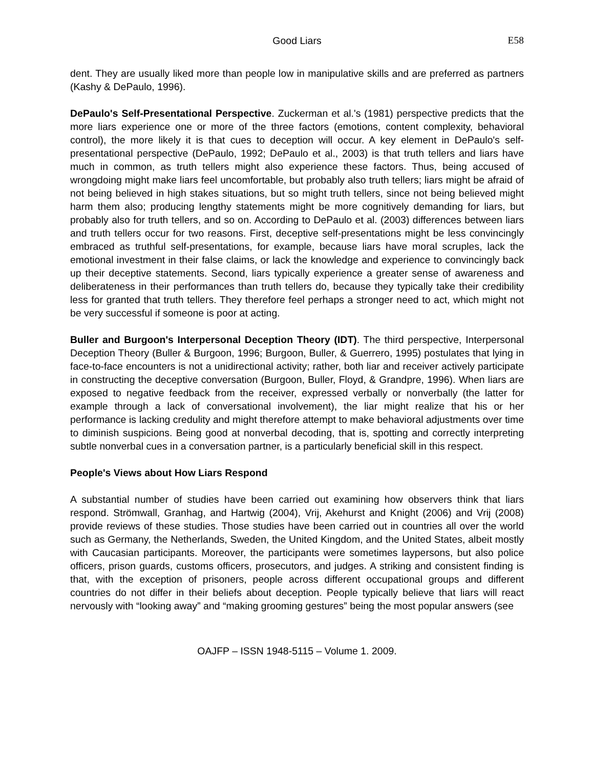Good Liars E58
dent. They are usually liked more than people low in manipulative skills and are preferred as partners (Kashy & DePaulo, 1996).
DePaulo's Self-Presentational Perspective. Zuckerman et al.'s (1981) perspective predicts that the more liars experience one or more of the three factors (emotions, content complexity, behavioral control), the more likely it is that cues to deception will occur. A key element in DePaulo's self-presentational perspective (DePaulo, 1992; DePaulo et al., 2003) is that truth tellers and liars have much in common, as truth tellers might also experience these factors. Thus, being accused of wrongdoing might make liars feel uncomfortable, but probably also truth tellers; liars might be afraid of not being believed in high stakes situations, but so might truth tellers, since not being believed might harm them also; producing lengthy statements might be more cognitively demanding for liars, but probably also for truth tellers, and so on. According to DePaulo et al. (2003) differences between liars and truth tellers occur for two reasons. First, deceptive self-presentations might be less convincingly embraced as truthful self-presentations, for example, because liars have moral scruples, lack the emotional investment in their false claims, or lack the knowledge and experience to convincingly back up their deceptive statements. Second, liars typically experience a greater sense of awareness and deliberateness in their performances than truth tellers do, because they typically take their credibility less for granted that truth tellers. They therefore feel perhaps a stronger need to act, which might not be very successful if someone is poor at acting.
Buller and Burgoon's Interpersonal Deception Theory (IDT). The third perspective, Interpersonal Deception Theory (Buller & Burgoon, 1996; Burgoon, Buller, & Guerrero, 1995) postulates that lying in face-to-face encounters is not a unidirectional activity; rather, both liar and receiver actively participate in constructing the deceptive conversation (Burgoon, Buller, Floyd, & Grandpre, 1996). When liars are exposed to negative feedback from the receiver, expressed verbally or nonverbally (the latter for example through a lack of conversational involvement), the liar might realize that his or her performance is lacking credulity and might therefore attempt to make behavioral adjustments over time to diminish suspicions. Being good at nonverbal decoding, that is, spotting and correctly interpreting subtle nonverbal cues in a conversation partner, is a particularly beneficial skill in this respect.
People's Views about How Liars Respond
A substantial number of studies have been carried out examining how observers think that liars respond. Strömwall, Granhag, and Hartwig (2004), Vrij, Akehurst and Knight (2006) and Vrij (2008) provide reviews of these studies. Those studies have been carried out in countries all over the world such as Germany, the Netherlands, Sweden, the United Kingdom, and the United States, albeit mostly with Caucasian participants. Moreover, the participants were sometimes laypersons, but also police officers, prison guards, customs officers, prosecutors, and judges. A striking and consistent finding is that, with the exception of prisoners, people across different occupational groups and different countries do not differ in their beliefs about deception. People typically believe that liars will react nervously with “looking away” and “making grooming gestures” being the most popular answers (see
OAJFP – ISSN 1948-5115 – Volume 1. 2009.